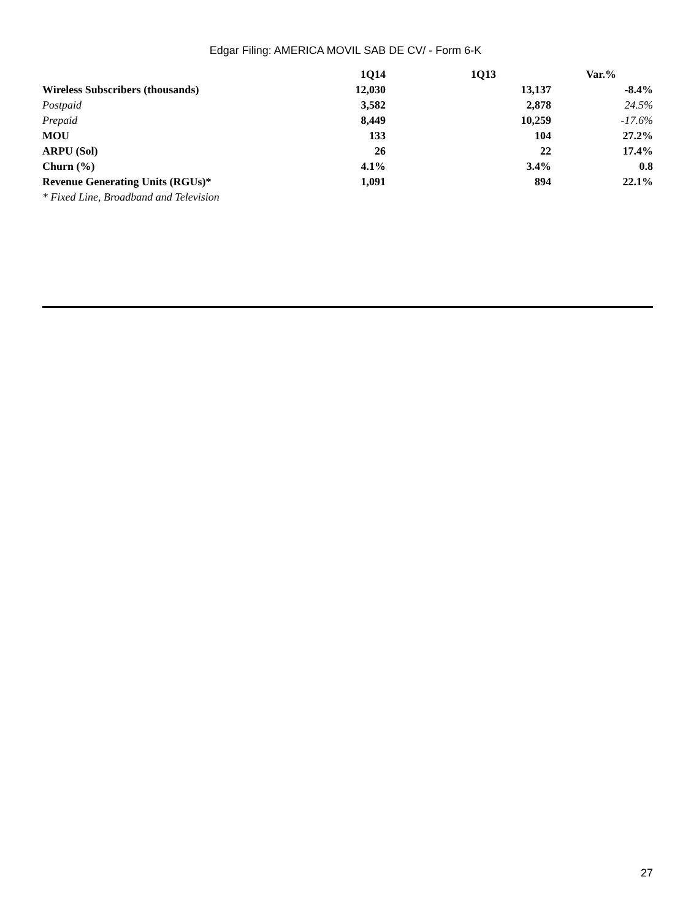Edgar Filing: AMERICA MOVIL SAB DE CV/ - Form 6-K
| | 1Q14 | 1Q13 | Var.% |
| --- | --- | --- | --- |
| Wireless Subscribers (thousands) | 12,030 | 13,137 | -8.4% |
| Postpaid | 3,582 | 2,878 | 24.5% |
| Prepaid | 8,449 | 10,259 | -17.6% |
| MOU | 133 | 104 | 27.2% |
| ARPU (Sol) | 26 | 22 | 17.4% |
| Churn (%) | 4.1% | 3.4% | 0.8 |
| Revenue Generating Units (RGUs)* | 1,091 | 894 | 22.1% |
| * Fixed Line, Broadband and Television | | | |
27